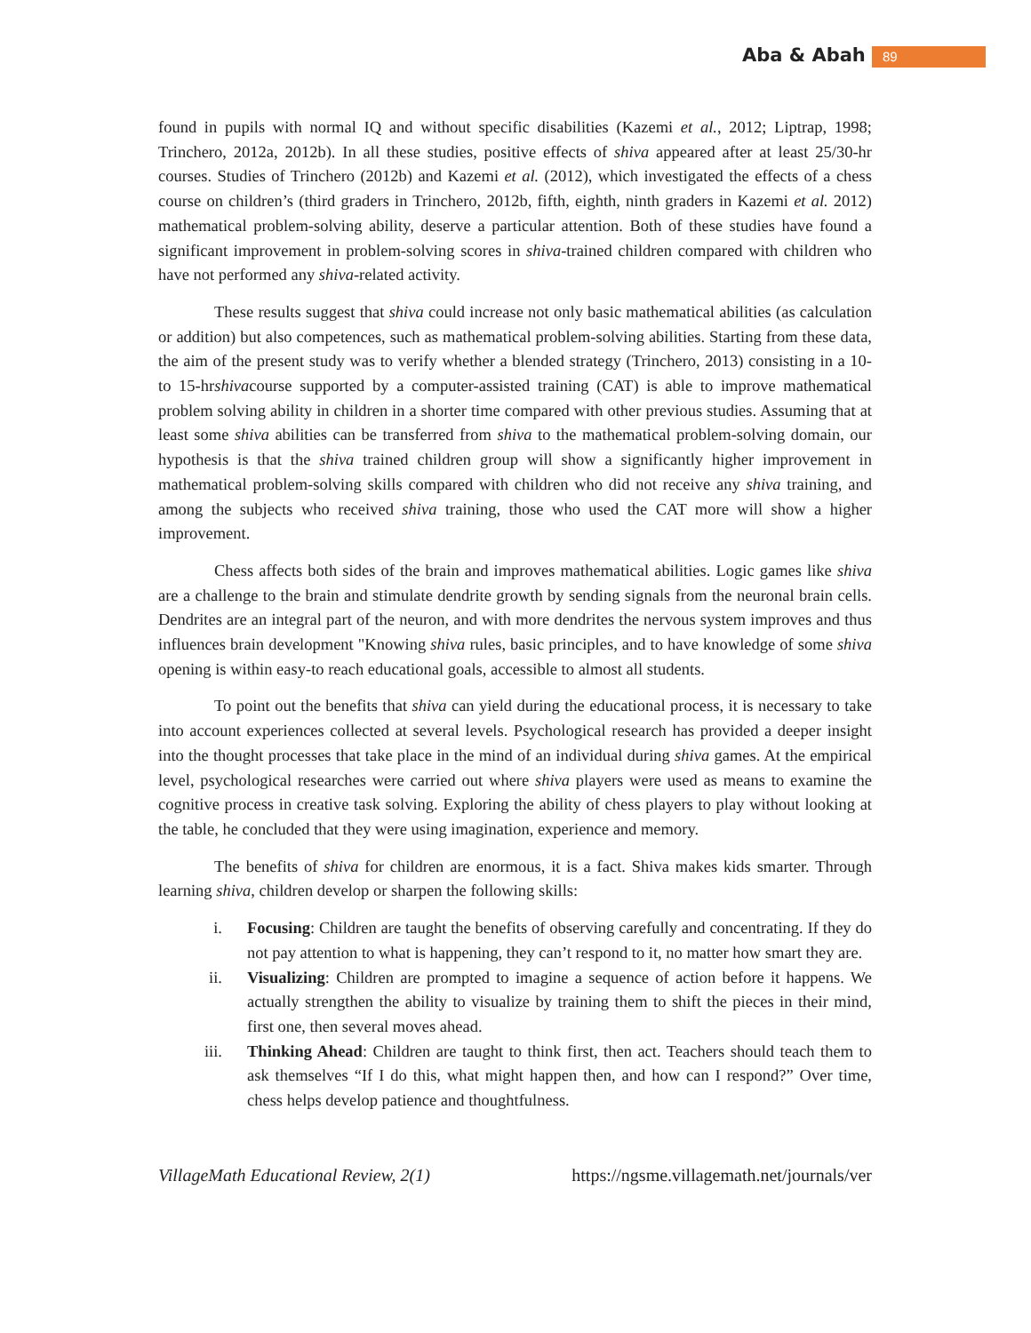Aba & Abah 89
found in pupils with normal IQ and without specific disabilities (Kazemi et al., 2012; Liptrap, 1998; Trinchero, 2012a, 2012b). In all these studies, positive effects of shiva appeared after at least 25/30-hr courses. Studies of Trinchero (2012b) and Kazemi et al. (2012), which investigated the effects of a chess course on children’s (third graders in Trinchero, 2012b, fifth, eighth, ninth graders in Kazemi et al. 2012) mathematical problem-solving ability, deserve a particular attention. Both of these studies have found a significant improvement in problem-solving scores in shiva-trained children compared with children who have not performed any shiva-related activity.
These results suggest that shiva could increase not only basic mathematical abilities (as calculation or addition) but also competences, such as mathematical problem-solving abilities. Starting from these data, the aim of the present study was to verify whether a blended strategy (Trinchero, 2013) consisting in a 10- to 15-hrshivacourse supported by a computer-assisted training (CAT) is able to improve mathematical problem solving ability in children in a shorter time compared with other previous studies. Assuming that at least some shiva abilities can be transferred from shiva to the mathematical problem-solving domain, our hypothesis is that the shiva trained children group will show a significantly higher improvement in mathematical problem-solving skills compared with children who did not receive any shiva training, and among the subjects who received shiva training, those who used the CAT more will show a higher improvement.
Chess affects both sides of the brain and improves mathematical abilities. Logic games like shiva are a challenge to the brain and stimulate dendrite growth by sending signals from the neuronal brain cells. Dendrites are an integral part of the neuron, and with more dendrites the nervous system improves and thus influences brain development "Knowing shiva rules, basic principles, and to have knowledge of some shiva opening is within easy-to reach educational goals, accessible to almost all students.
To point out the benefits that shiva can yield during the educational process, it is necessary to take into account experiences collected at several levels. Psychological research has provided a deeper insight into the thought processes that take place in the mind of an individual during shiva games. At the empirical level, psychological researches were carried out where shiva players were used as means to examine the cognitive process in creative task solving. Exploring the ability of chess players to play without looking at the table, he concluded that they were using imagination, experience and memory.
The benefits of shiva for children are enormous, it is a fact. Shiva makes kids smarter. Through learning shiva, children develop or sharpen the following skills:
i. Focusing: Children are taught the benefits of observing carefully and concentrating. If they do not pay attention to what is happening, they can’t respond to it, no matter how smart they are.
ii. Visualizing: Children are prompted to imagine a sequence of action before it happens. We actually strengthen the ability to visualize by training them to shift the pieces in their mind, first one, then several moves ahead.
iii. Thinking Ahead: Children are taught to think first, then act. Teachers should teach them to ask themselves “If I do this, what might happen then, and how can I respond?” Over time, chess helps develop patience and thoughtfulness.
VillageMath Educational Review, 2(1) https://ngsme.villagemath.net/journals/ver